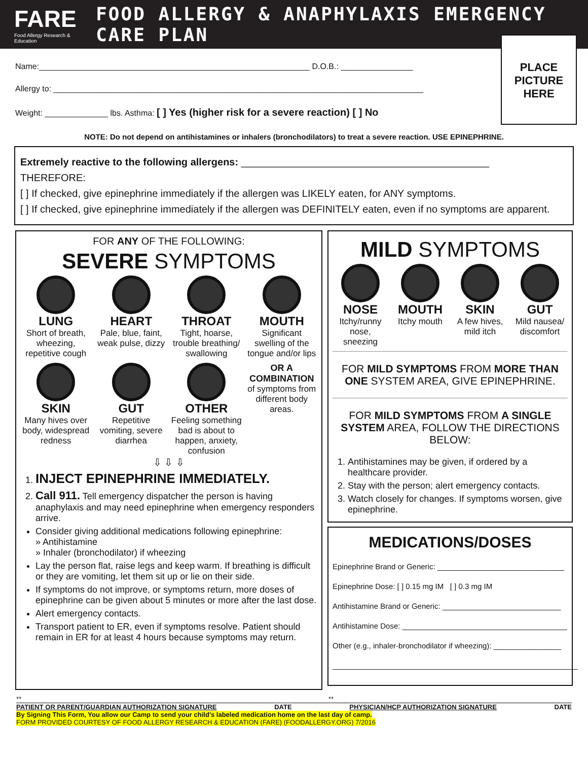FARE
Food Allergy Research & Education
FOOD ALLERGY & ANAPHYLAXIS EMERGENCY CARE PLAN
Name:____________________________________________________________ D.O.B.: ________________
Allergy to: __________________________________________________________________________________
Weight: ______________ lbs. Asthma: [ ] Yes (higher risk for a severe reaction) [ ] No
PLACE
PICTURE
HERE
NOTE: Do not depend on antihistamines or inhalers (bronchodilators) to treat a severe reaction. USE EPINEPHRINE.
Extremely reactive to the following allergens: ____________________________________________
THEREFORE:
[ ] If checked, give epinephrine immediately if the allergen was LIKELY eaten, for ANY symptoms.
[ ] If checked, give epinephrine immediately if the allergen was DEFINITELY eaten, even if no symptoms are apparent.
FOR ANY OF THE FOLLOWING:
SEVERE SYMPTOMS
LUNG
Short of breath, wheezing, repetitive cough
HEART
Pale, blue, faint, weak pulse, dizzy
THROAT
Tight, hoarse, trouble breathing/ swallowing
MOUTH
Significant swelling of the tongue and/or lips
SKIN
Many hives over body, widespread redness
GUT
Repetitive vomiting, severe diarrhea
OTHER
Feeling something bad is about to happen, anxiety, confusion
OR A COMBINATION
of symptoms from different body areas.
⇩ ⇩ ⇩
1. INJECT EPINEPHRINE IMMEDIATELY.
2. Call 911. Tell emergency dispatcher the person is having anaphylaxis and may need epinephrine when emergency responders arrive.
Consider giving additional medications following epinephrine:
» Antihistamine
» Inhaler (bronchodilator) if wheezing
Lay the person flat, raise legs and keep warm. If breathing is difficult or they are vomiting, let them sit up or lie on their side.
If symptoms do not improve, or symptoms return, more doses of epinephrine can be given about 5 minutes or more after the last dose.
Alert emergency contacts.
Transport patient to ER, even if symptoms resolve. Patient should remain in ER for at least 4 hours because symptoms may return.
MILD SYMPTOMS
NOSE
Itchy/runny nose, sneezing
MOUTH
Itchy mouth
SKIN
A few hives, mild itch
GUT
Mild nausea/ discomfort
FOR MILD SYMPTOMS FROM MORE THAN ONE SYSTEM AREA, GIVE EPINEPHRINE.
FOR MILD SYMPTOMS FROM A SINGLE SYSTEM AREA, FOLLOW THE DIRECTIONS BELOW:
1. Antihistamines may be given, if ordered by a healthcare provider.
2. Stay with the person; alert emergency contacts.
3. Watch closely for changes. If symptoms worsen, give epinephrine.
MEDICATIONS/DOSES
Epinephrine Brand or Generic: ______________________________
Epinephrine Dose: [ ] 0.15 mg IM [ ] 0.3 mg IM
Antihistamine Brand or Generic: ____________________________
Antihistamine Dose: _______________________________________
Other (e.g., inhaler-bronchodilator if wheezing): ________________
__________________________________________________________
** **
PATIENT OR PARENT/GUARDIAN AUTHORIZATION SIGNATURE DATE PHYSICIAN/HCP AUTHORIZATION SIGNATURE DATE
By Signing This Form, You allow our Camp to send your child's labeled medication home on the last day of camp.
FORM PROVIDED COURTESY OF FOOD ALLERGY RESEARCH & EDUCATION (FARE) (FOODALLERGY.ORG) 7/2016